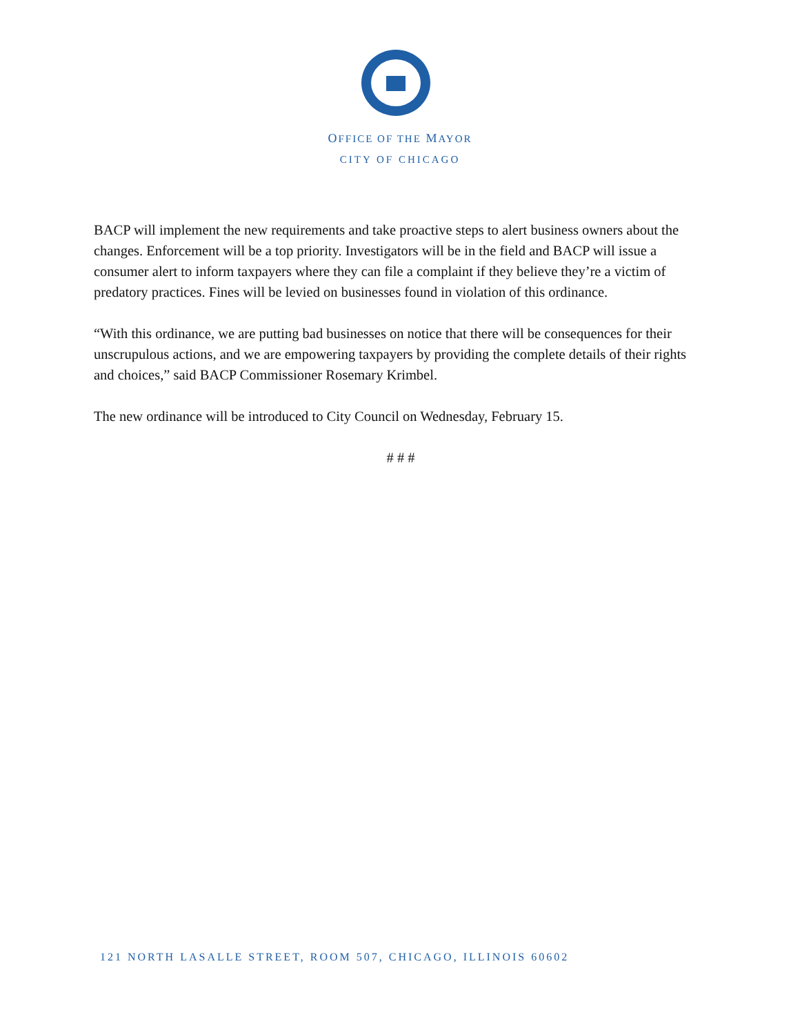OFFICE OF THE MAYOR
CITY OF CHICAGO
BACP will implement the new requirements and take proactive steps to alert business owners about the changes. Enforcement will be a top priority. Investigators will be in the field and BACP will issue a consumer alert to inform taxpayers where they can file a complaint if they believe they’re a victim of predatory practices. Fines will be levied on businesses found in violation of this ordinance.
“With this ordinance, we are putting bad businesses on notice that there will be consequences for their unscrupulous actions, and we are empowering taxpayers by providing the complete details of their rights and choices,” said BACP Commissioner Rosemary Krimbel.
The new ordinance will be introduced to City Council on Wednesday, February 15.
# # #
121 NORTH LASALLE STREET, ROOM 507, CHICAGO, ILLINOIS 60602